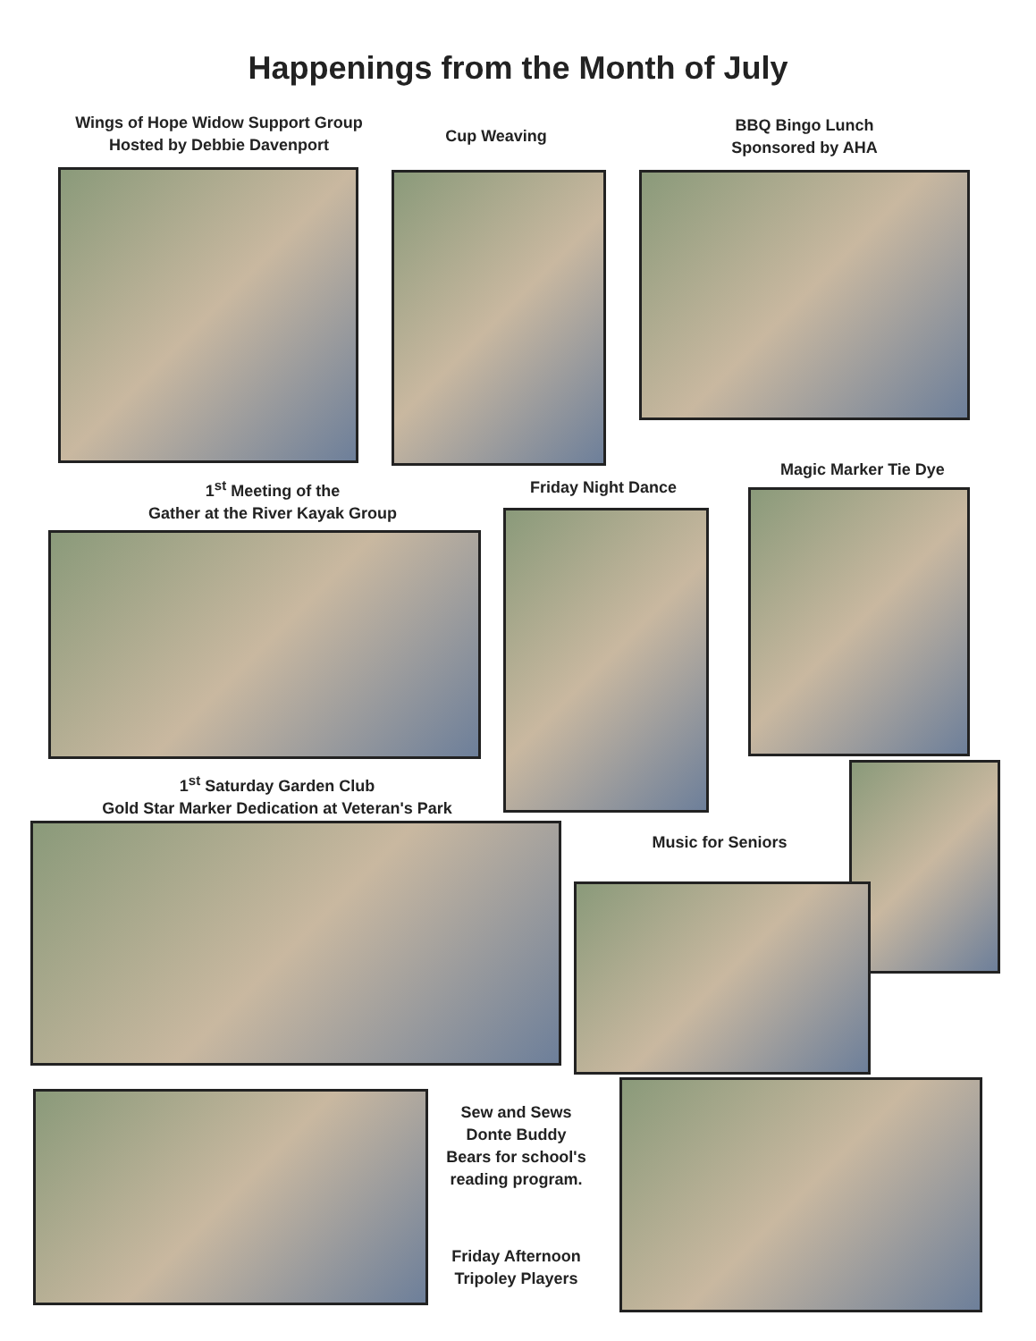Happenings from the Month of July
Wings of Hope Widow Support Group
Hosted by Debbie Davenport
Cup Weaving
BBQ Bingo Lunch
Sponsored by AHA
1<sup>st</sup> Meeting of the
Gather at the River Kayak Group
Friday Night Dance
Magic Marker Tie Dye
1<sup>st</sup> Saturday Garden Club
Gold Star Marker Dedication at Veteran's Park
Music for Seniors
Sew and Sews
Donte Buddy
Bears for school's
reading program.
Friday Afternoon
Tripoley Players